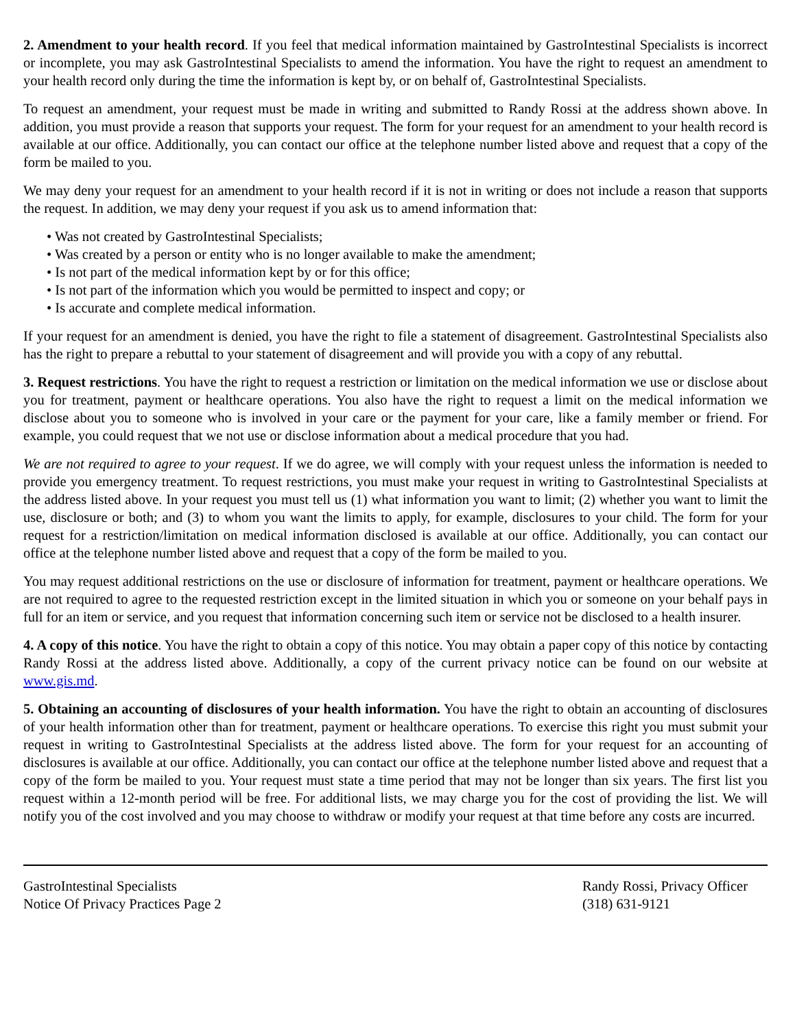2. Amendment to your health record. If you feel that medical information maintained by GastroIntestinal Specialists is incorrect or incomplete, you may ask GastroIntestinal Specialists to amend the information. You have the right to request an amendment to your health record only during the time the information is kept by, or on behalf of, GastroIntestinal Specialists.
To request an amendment, your request must be made in writing and submitted to Randy Rossi at the address shown above. In addition, you must provide a reason that supports your request. The form for your request for an amendment to your health record is available at our office. Additionally, you can contact our office at the telephone number listed above and request that a copy of the form be mailed to you.
We may deny your request for an amendment to your health record if it is not in writing or does not include a reason that supports the request. In addition, we may deny your request if you ask us to amend information that:
• Was not created by GastroIntestinal Specialists;
• Was created by a person or entity who is no longer available to make the amendment;
• Is not part of the medical information kept by or for this office;
• Is not part of the information which you would be permitted to inspect and copy; or
• Is accurate and complete medical information.
If your request for an amendment is denied, you have the right to file a statement of disagreement. GastroIntestinal Specialists also has the right to prepare a rebuttal to your statement of disagreement and will provide you with a copy of any rebuttal.
3. Request restrictions. You have the right to request a restriction or limitation on the medical information we use or disclose about you for treatment, payment or healthcare operations. You also have the right to request a limit on the medical information we disclose about you to someone who is involved in your care or the payment for your care, like a family member or friend. For example, you could request that we not use or disclose information about a medical procedure that you had.
We are not required to agree to your request. If we do agree, we will comply with your request unless the information is needed to provide you emergency treatment. To request restrictions, you must make your request in writing to GastroIntestinal Specialists at the address listed above. In your request you must tell us (1) what information you want to limit; (2) whether you want to limit the use, disclosure or both; and (3) to whom you want the limits to apply, for example, disclosures to your child. The form for your request for a restriction/limitation on medical information disclosed is available at our office. Additionally, you can contact our office at the telephone number listed above and request that a copy of the form be mailed to you.
You may request additional restrictions on the use or disclosure of information for treatment, payment or healthcare operations. We are not required to agree to the requested restriction except in the limited situation in which you or someone on your behalf pays in full for an item or service, and you request that information concerning such item or service not be disclosed to a health insurer.
4. A copy of this notice. You have the right to obtain a copy of this notice. You may obtain a paper copy of this notice by contacting Randy Rossi at the address listed above. Additionally, a copy of the current privacy notice can be found on our website at www.gis.md.
5. Obtaining an accounting of disclosures of your health information. You have the right to obtain an accounting of disclosures of your health information other than for treatment, payment or healthcare operations. To exercise this right you must submit your request in writing to GastroIntestinal Specialists at the address listed above. The form for your request for an accounting of disclosures is available at our office. Additionally, you can contact our office at the telephone number listed above and request that a copy of the form be mailed to you. Your request must state a time period that may not be longer than six years. The first list you request within a 12-month period will be free. For additional lists, we may charge you for the cost of providing the list. We will notify you of the cost involved and you may choose to withdraw or modify your request at that time before any costs are incurred.
GastroIntestinal Specialists
Notice Of Privacy Practices Page 2
Randy Rossi, Privacy Officer
(318) 631-9121